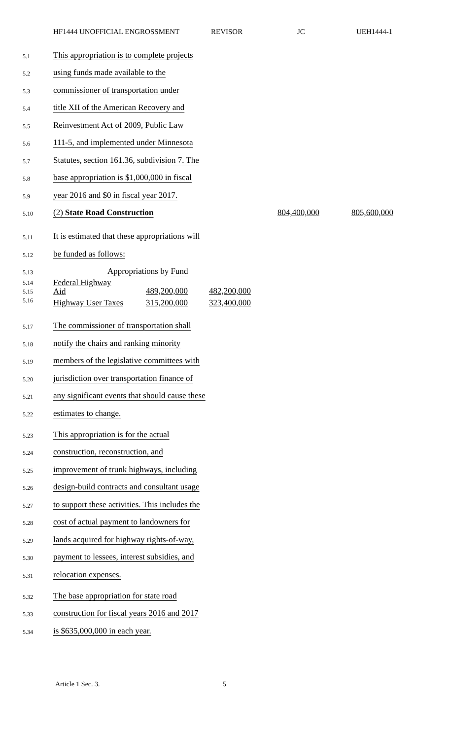HF1444 UNOFFICIAL ENGROSSMENT REVISOR JC UEH1444-1
5.1 This appropriation is to complete projects
5.2 using funds made available to the
5.3 commissioner of transportation under
5.4 title XII of the American Recovery and
5.5 Reinvestment Act of 2009, Public Law
5.6 111-5, and implemented under Minnesota
5.7 Statutes, section 161.36, subdivision 7. The
5.8 base appropriation is $1,000,000 in fiscal
5.9 year 2016 and $0 in fiscal year 2017.
5.10 (2) State Road Construction 804,400,000 805,600,000
5.11 It is estimated that these appropriations will
5.12 be funded as follows:
5.13 Appropriations by Fund
5.14
5.15
5.16
| Federal Highway Aid | 489,200,000 | 482,200,000 |
| Highway User Taxes | 315,200,000 | 323,400,000 |
5.17 The commissioner of transportation shall
5.18 notify the chairs and ranking minority
5.19 members of the legislative committees with
5.20 jurisdiction over transportation finance of
5.21 any significant events that should cause these
5.22 estimates to change.
5.23 This appropriation is for the actual
5.24 construction, reconstruction, and
5.25 improvement of trunk highways, including
5.26 design-build contracts and consultant usage
5.27 to support these activities. This includes the
5.28 cost of actual payment to landowners for
5.29 lands acquired for highway rights-of-way,
5.30 payment to lessees, interest subsidies, and
5.31 relocation expenses.
5.32 The base appropriation for state road
5.33 construction for fiscal years 2016 and 2017
5.34 is $635,000,000 in each year.
Article 1 Sec. 3. 5